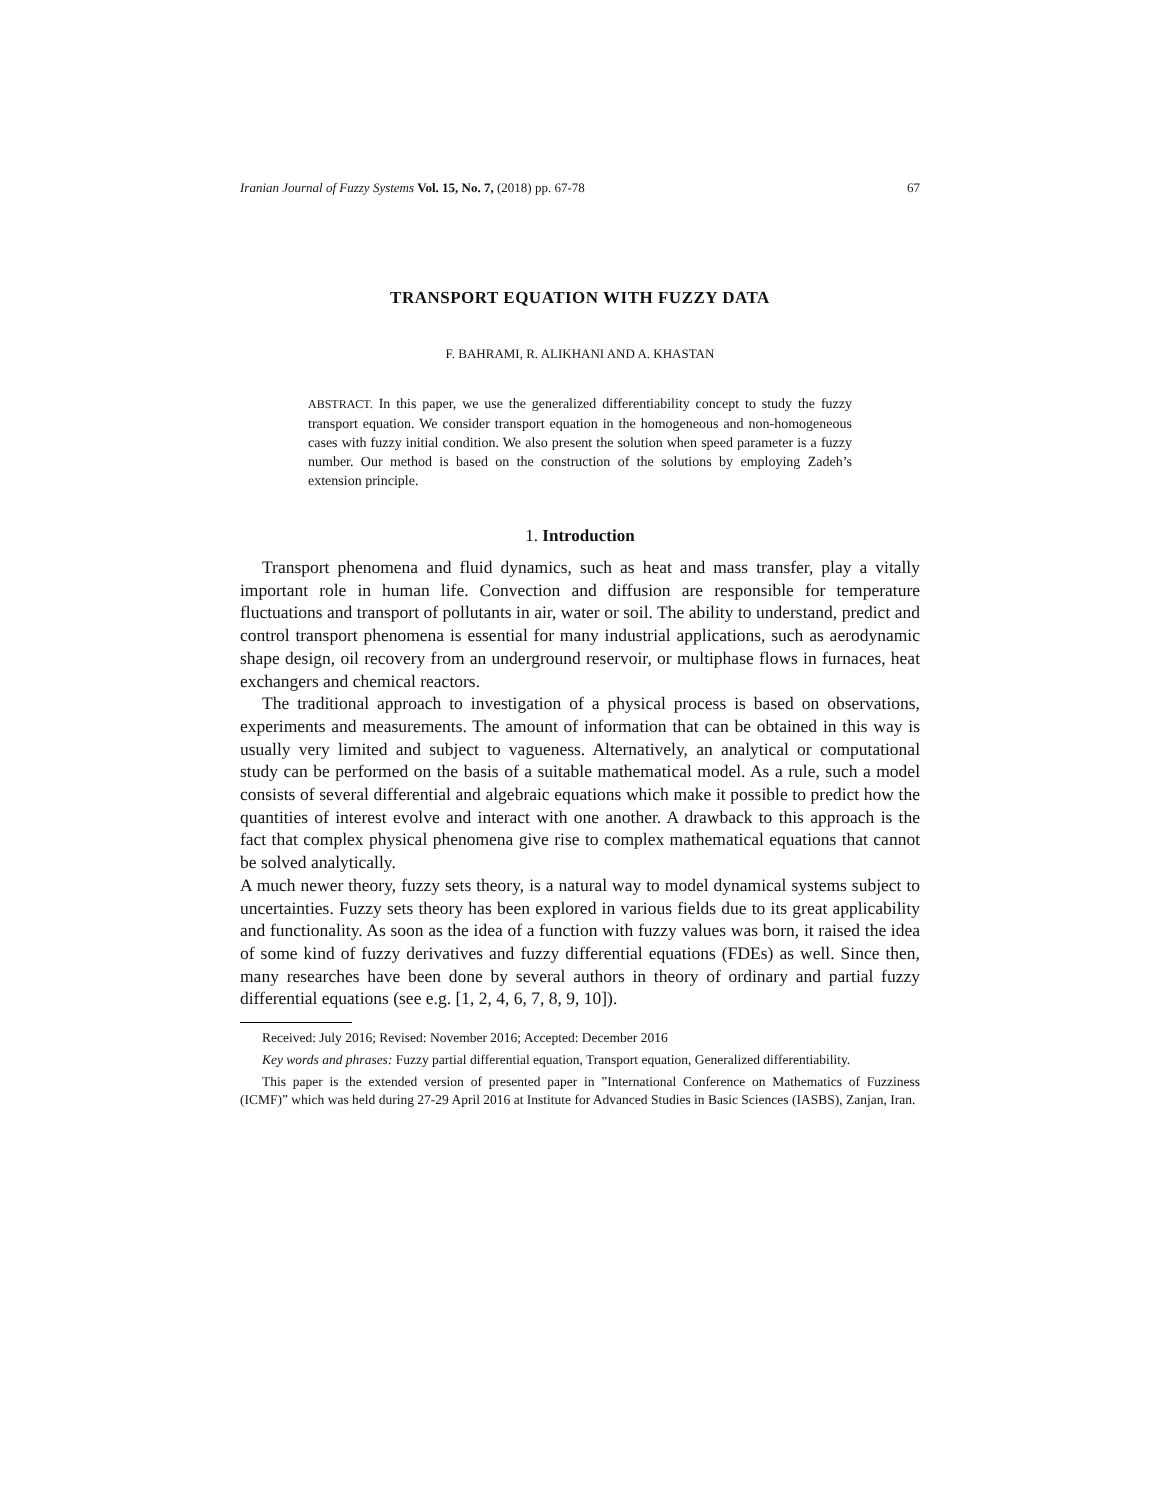Iranian Journal of Fuzzy Systems Vol. 15, No. 7, (2018) pp. 67-78 67
TRANSPORT EQUATION WITH FUZZY DATA
F. BAHRAMI, R. ALIKHANI AND A. KHASTAN
ABSTRACT. In this paper, we use the generalized differentiability concept to study the fuzzy transport equation. We consider transport equation in the homogeneous and non-homogeneous cases with fuzzy initial condition. We also present the solution when speed parameter is a fuzzy number. Our method is based on the construction of the solutions by employing Zadeh’s extension principle.
1. Introduction
Transport phenomena and fluid dynamics, such as heat and mass transfer, play a vitally important role in human life. Convection and diffusion are responsible for temperature fluctuations and transport of pollutants in air, water or soil. The ability to understand, predict and control transport phenomena is essential for many industrial applications, such as aerodynamic shape design, oil recovery from an underground reservoir, or multiphase flows in furnaces, heat exchangers and chemical reactors.
The traditional approach to investigation of a physical process is based on observations, experiments and measurements. The amount of information that can be obtained in this way is usually very limited and subject to vagueness. Alternatively, an analytical or computational study can be performed on the basis of a suitable mathematical model. As a rule, such a model consists of several differential and algebraic equations which make it possible to predict how the quantities of interest evolve and interact with one another. A drawback to this approach is the fact that complex physical phenomena give rise to complex mathematical equations that cannot be solved analytically.
A much newer theory, fuzzy sets theory, is a natural way to model dynamical systems subject to uncertainties. Fuzzy sets theory has been explored in various fields due to its great applicability and functionality. As soon as the idea of a function with fuzzy values was born, it raised the idea of some kind of fuzzy derivatives and fuzzy differential equations (FDEs) as well. Since then, many researches have been done by several authors in theory of ordinary and partial fuzzy differential equations (see e.g. [1, 2, 4, 6, 7, 8, 9, 10]).
Received: July 2016; Revised: November 2016; Accepted: December 2016
Key words and phrases: Fuzzy partial differential equation, Transport equation, Generalized differentiability.
This paper is the extended version of presented paper in ”International Conference on Mathematics of Fuzziness (ICMF)” which was held during 27-29 April 2016 at Institute for Advanced Studies in Basic Sciences (IASBS), Zanjan, Iran.